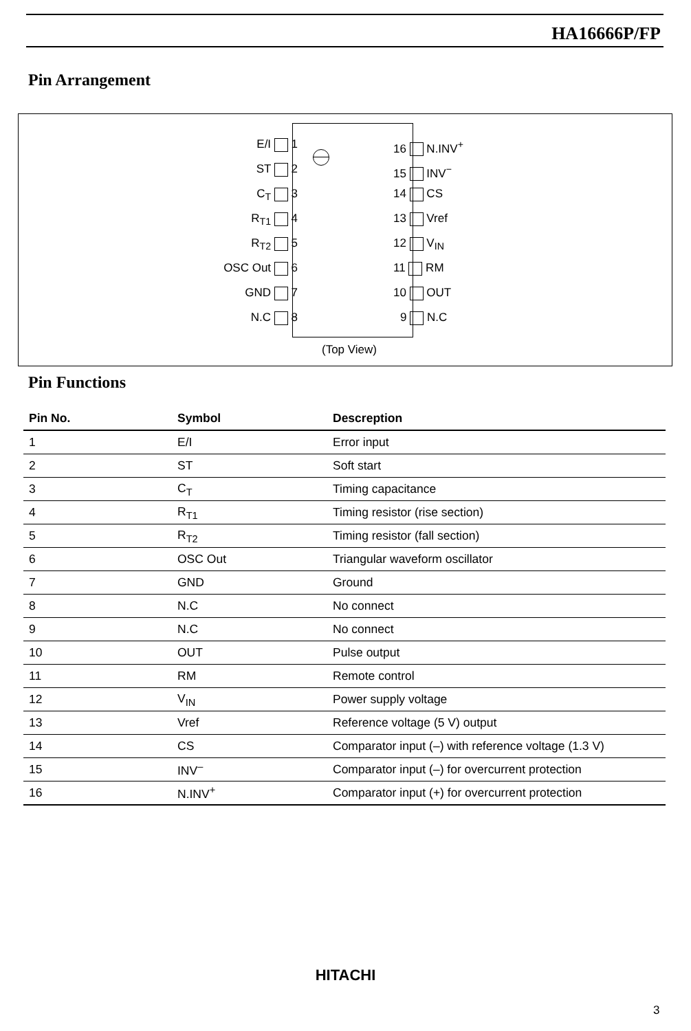HA16666P/FP
Pin Arrangement
E/I 1
ST 2
C<sub>T</sub> 3
R<sub>T1</sub> 4
R<sub>T2</sub> 5
OSC Out 6
GND 7
N.C 8
16 N.INV<sup>+</sup>
15 INV<sup>−</sup>
14 CS
13 Vref
12 V<sub>IN</sub>
11 RM
10 OUT
9 N.C
(Top View)
Pin Functions
| Pin No. | Symbol | Descreption |
| --- | --- | --- |
| 1 | E/I | Error input |
| 2 | ST | Soft start |
| 3 | C<sub>T</sub> | Timing capacitance |
| 4 | R<sub>T1</sub> | Timing resistor (rise section) |
| 5 | R<sub>T2</sub> | Timing resistor (fall section) |
| 6 | OSC Out | Triangular waveform oscillator |
| 7 | GND | Ground |
| 8 | N.C | No connect |
| 9 | N.C | No connect |
| 10 | OUT | Pulse output |
| 11 | RM | Remote control |
| 12 | V<sub>IN</sub> | Power supply voltage |
| 13 | Vref | Reference voltage (5 V) output |
| 14 | CS | Comparator input (–) with reference voltage (1.3 V) |
| 15 | INV<sup>–</sup> | Comparator input (–) for overcurrent protection |
| 16 | N.INV<sup>+</sup> | Comparator input (+) for overcurrent protection |
HITACHI
3